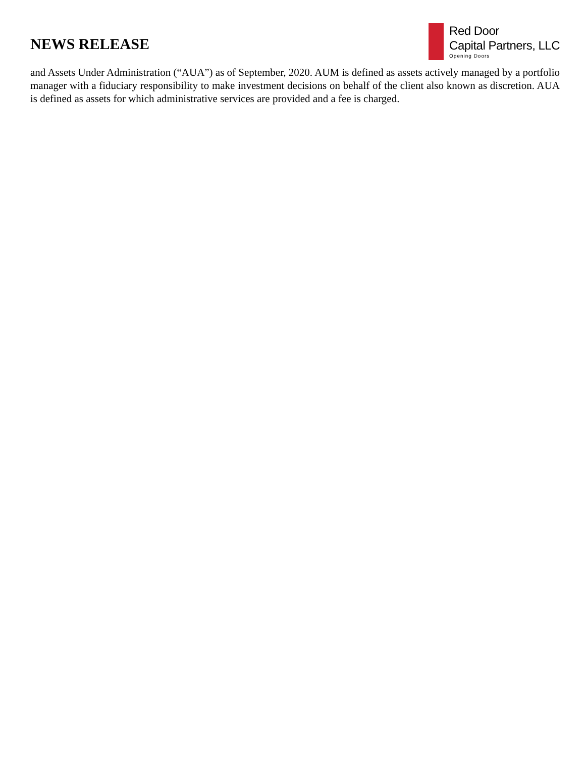NEWS RELEASE
Red Door
Capital Partners, LLC
Opening Doors
and Assets Under Administration (“AUA”) as of September, 2020. AUM is defined as assets actively managed by a portfolio manager with a fiduciary responsibility to make investment decisions on behalf of the client also known as discretion. AUA is defined as assets for which administrative services are provided and a fee is charged.